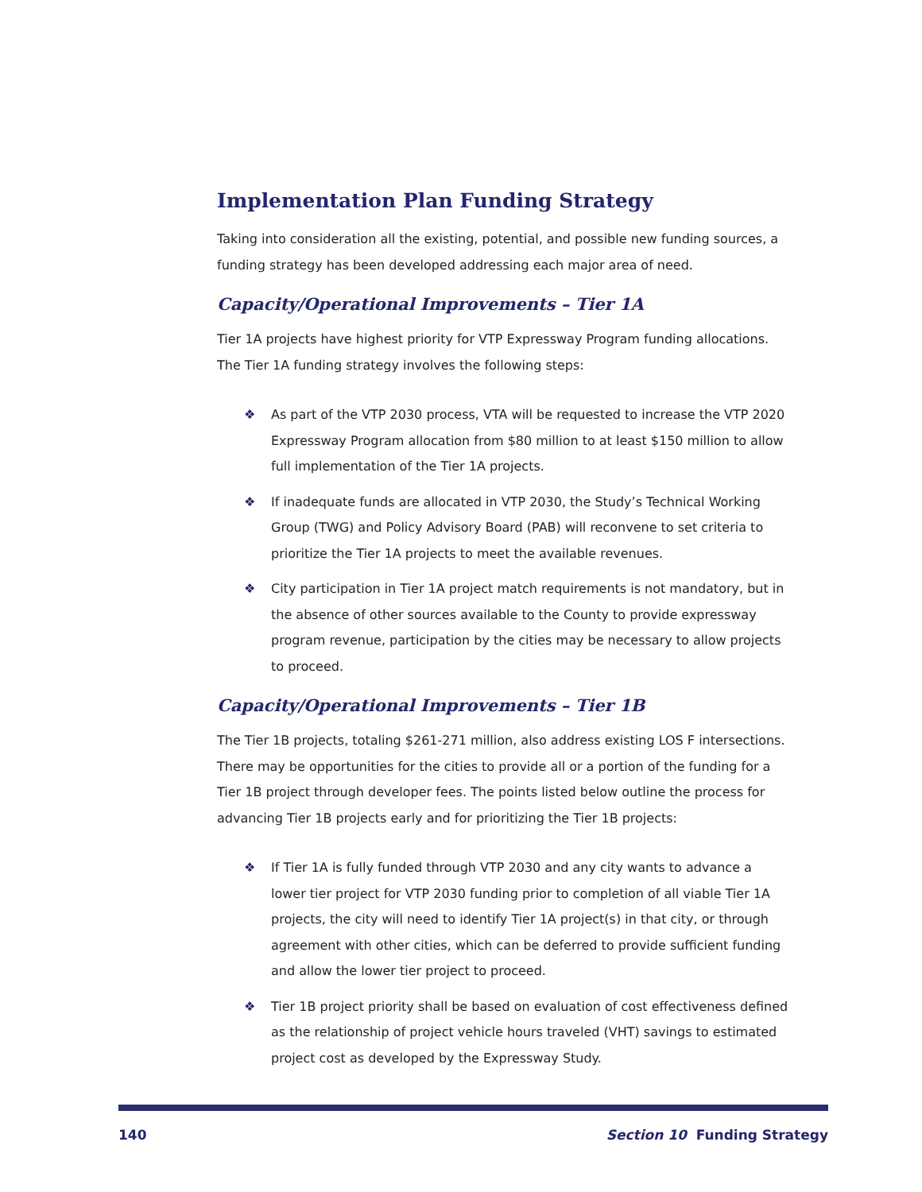Implementation Plan Funding Strategy
Taking into consideration all the existing, potential, and possible new funding sources, a funding strategy has been developed addressing each major area of need.
Capacity/Operational Improvements – Tier 1A
Tier 1A projects have highest priority for VTP Expressway Program funding allocations. The Tier 1A funding strategy involves the following steps:
❖ As part of the VTP 2030 process, VTA will be requested to increase the VTP 2020 Expressway Program allocation from $80 million to at least $150 million to allow full implementation of the Tier 1A projects.
❖ If inadequate funds are allocated in VTP 2030, the Study’s Technical Working Group (TWG) and Policy Advisory Board (PAB) will reconvene to set criteria to prioritize the Tier 1A projects to meet the available revenues.
❖ City participation in Tier 1A project match requirements is not mandatory, but in the absence of other sources available to the County to provide expressway program revenue, participation by the cities may be necessary to allow projects to proceed.
Capacity/Operational Improvements – Tier 1B
The Tier 1B projects, totaling $261-271 million, also address existing LOS F intersections. There may be opportunities for the cities to provide all or a portion of the funding for a Tier 1B project through developer fees. The points listed below outline the process for advancing Tier 1B projects early and for prioritizing the Tier 1B projects:
❖ If Tier 1A is fully funded through VTP 2030 and any city wants to advance a lower tier project for VTP 2030 funding prior to completion of all viable Tier 1A projects, the city will need to identify Tier 1A project(s) in that city, or through agreement with other cities, which can be deferred to provide sufficient funding and allow the lower tier project to proceed.
❖ Tier 1B project priority shall be based on evaluation of cost effectiveness defined as the relationship of project vehicle hours traveled (VHT) savings to estimated project cost as developed by the Expressway Study.
140 Section 10 Funding Strategy